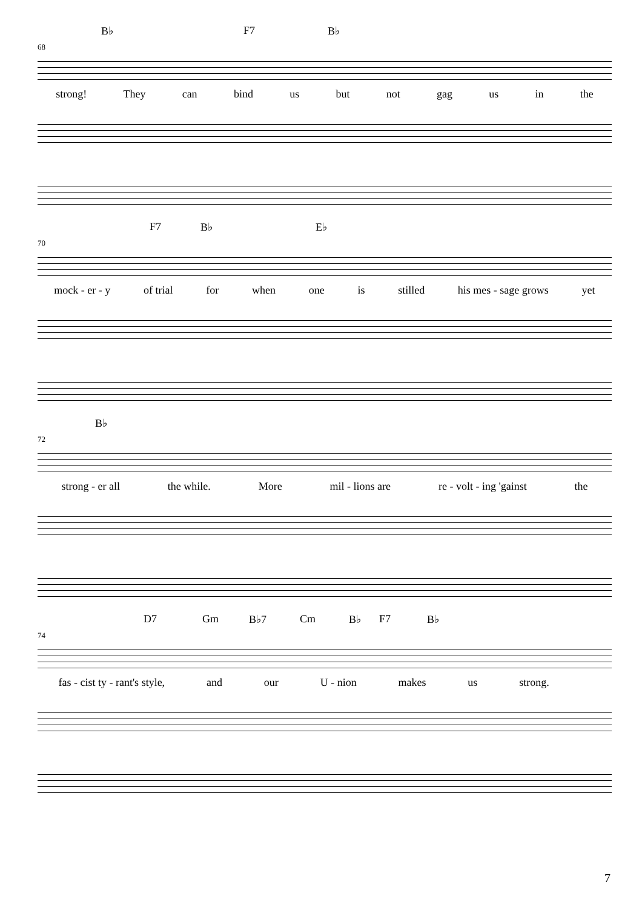B♭ F7 B♭
68
strong! They can bind us but not gag us in the
F7 B♭ E♭
70
mock - er - y of trial for when one is stilled his mes - sage grows yet
B♭
72
strong - er all the while. More mil - lions are re - volt - ing 'gainst the
D7 Gm B♭7 Cm B♭ F7 B♭
74
fas - cist ty - rant's style, and our U - nion makes us strong.
7